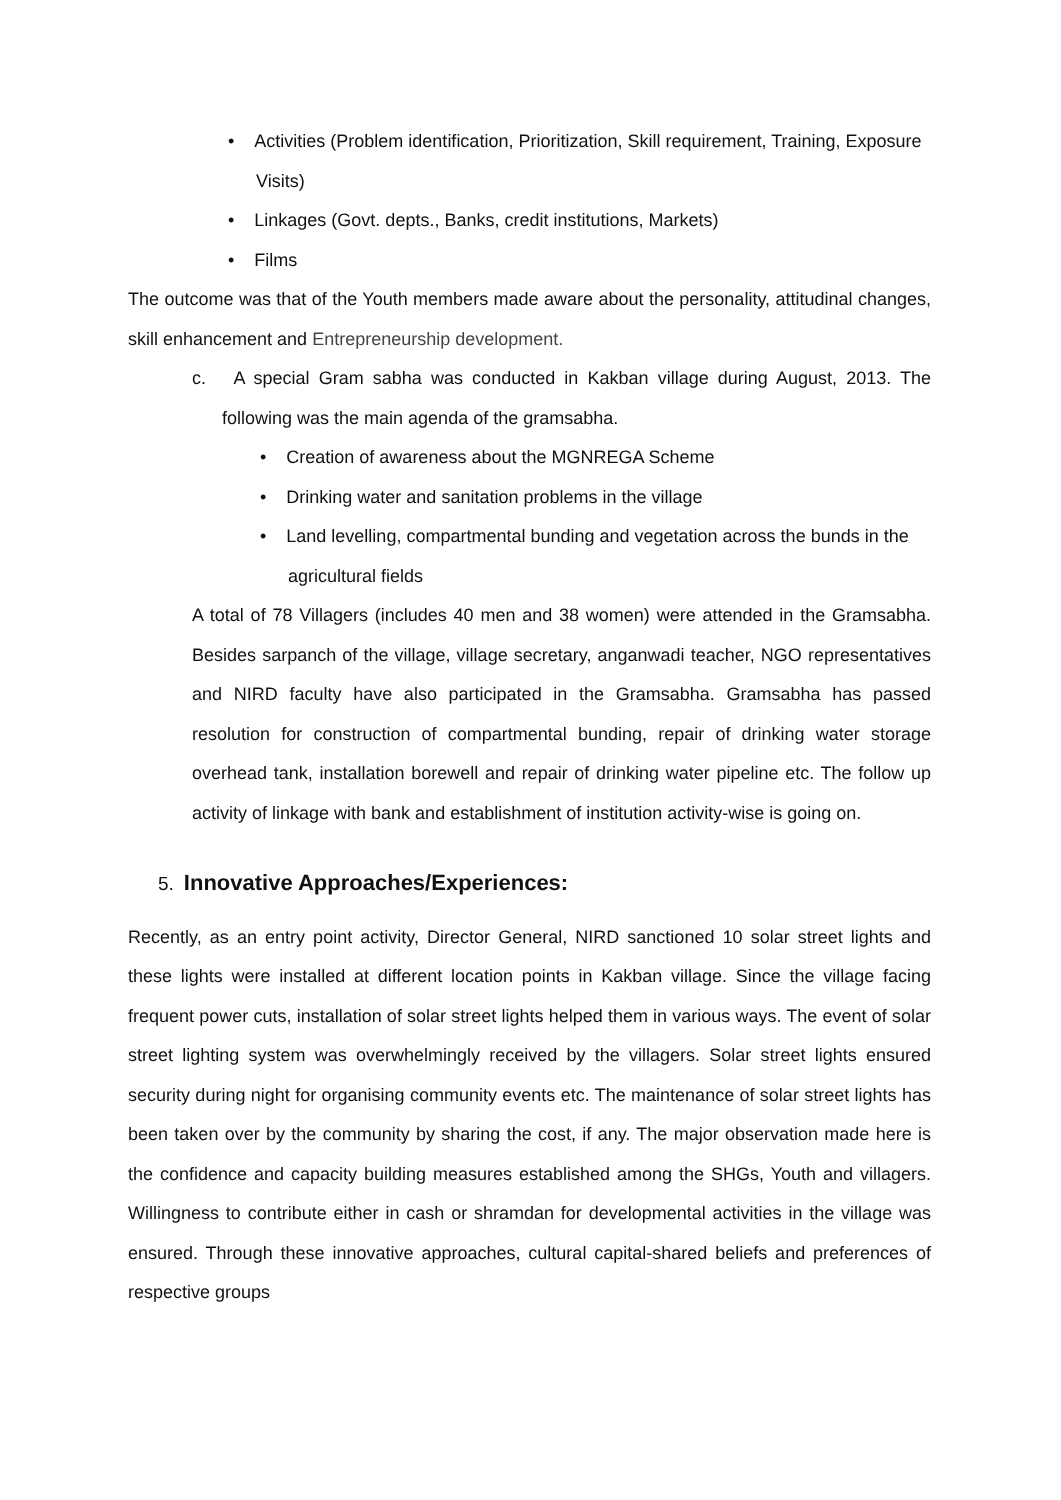• Activities (Problem identification, Prioritization, Skill requirement, Training, Exposure Visits)
• Linkages (Govt. depts., Banks, credit institutions, Markets)
• Films
The outcome was that of the Youth members made aware about the personality, attitudinal changes, skill enhancement and Entrepreneurship development.
c. A special Gram sabha was conducted in Kakban village during August, 2013. The following was the main agenda of the gramsabha.
• Creation of awareness about the MGNREGA Scheme
• Drinking water and sanitation problems in the village
• Land levelling, compartmental bunding and vegetation across the bunds in the agricultural fields
A total of 78 Villagers (includes 40 men and 38 women) were attended in the Gramsabha. Besides sarpanch of the village, village secretary, anganwadi teacher, NGO representatives and NIRD faculty have also participated in the Gramsabha. Gramsabha has passed resolution for construction of compartmental bunding, repair of drinking water storage overhead tank, installation borewell and repair of drinking water pipeline etc. The follow up activity of linkage with bank and establishment of institution activity-wise is going on.
5. Innovative Approaches/Experiences:
Recently, as an entry point activity, Director General, NIRD sanctioned 10 solar street lights and these lights were installed at different location points in Kakban village. Since the village facing frequent power cuts, installation of solar street lights helped them in various ways. The event of solar street lighting system was overwhelmingly received by the villagers. Solar street lights ensured security during night for organising community events etc. The maintenance of solar street lights has been taken over by the community by sharing the cost, if any. The major observation made here is the confidence and capacity building measures established among the SHGs, Youth and villagers. Willingness to contribute either in cash or shramdan for developmental activities in the village was ensured. Through these innovative approaches, cultural capital-shared beliefs and preferences of respective groups